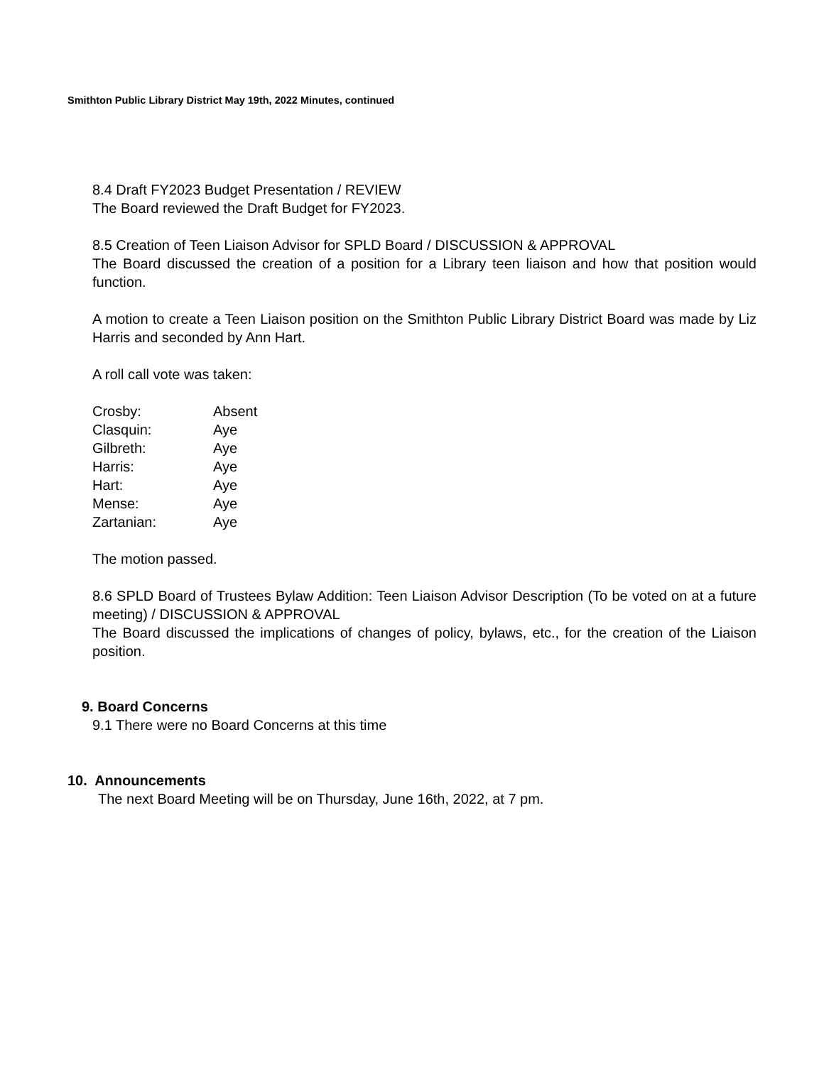Smithton Public Library District May 19th, 2022 Minutes, continued
8.4 Draft FY2023 Budget Presentation / REVIEW
The Board reviewed the Draft Budget for FY2023.
8.5 Creation of Teen Liaison Advisor for SPLD Board / DISCUSSION & APPROVAL
The Board discussed the creation of a position for a Library teen liaison and how that position would function.
A motion to create a Teen Liaison position on the Smithton Public Library District Board was made by Liz Harris and seconded by Ann Hart.
A roll call vote was taken:
| Crosby: | Absent |
| Clasquin: | Aye |
| Gilbreth: | Aye |
| Harris: | Aye |
| Hart: | Aye |
| Mense: | Aye |
| Zartanian: | Aye |
The motion passed.
8.6 SPLD Board of Trustees Bylaw Addition: Teen Liaison Advisor Description (To be voted on at a future meeting) / DISCUSSION & APPROVAL
The Board discussed the implications of changes of policy, bylaws, etc., for the creation of the Liaison position.
9. Board Concerns
9.1 There were no Board Concerns at this time
10. Announcements
The next Board Meeting will be on Thursday, June 16th, 2022, at 7 pm.